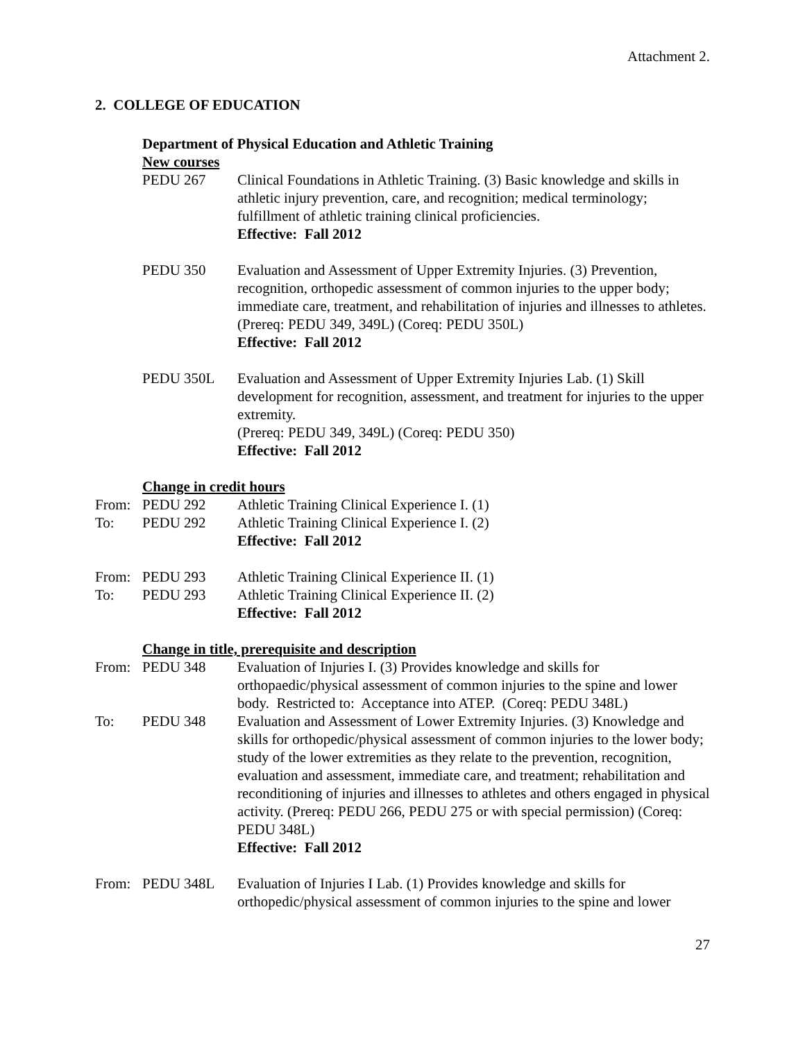Attachment 2.
2. COLLEGE OF EDUCATION
Department of Physical Education and Athletic Training
New courses
PEDU 267 Clinical Foundations in Athletic Training. (3) Basic knowledge and skills in athletic injury prevention, care, and recognition; medical terminology; fulfillment of athletic training clinical proficiencies.
Effective: Fall 2012
PEDU 350 Evaluation and Assessment of Upper Extremity Injuries. (3) Prevention, recognition, orthopedic assessment of common injuries to the upper body; immediate care, treatment, and rehabilitation of injuries and illnesses to athletes.
(Prereq: PEDU 349, 349L) (Coreq: PEDU 350L)
Effective: Fall 2012
PEDU 350L Evaluation and Assessment of Upper Extremity Injuries Lab. (1) Skill development for recognition, assessment, and treatment for injuries to the upper extremity.
(Prereq: PEDU 349, 349L) (Coreq: PEDU 350)
Effective: Fall 2012
Change in credit hours
From: PEDU 292 Athletic Training Clinical Experience I. (1)
To: PEDU 292 Athletic Training Clinical Experience I. (2)
Effective: Fall 2012
From: PEDU 293 Athletic Training Clinical Experience II. (1)
To: PEDU 293 Athletic Training Clinical Experience II. (2)
Effective: Fall 2012
Change in title, prerequisite and description
From: PEDU 348 Evaluation of Injuries I. (3) Provides knowledge and skills for orthopaedic/physical assessment of common injuries to the spine and lower body. Restricted to: Acceptance into ATEP. (Coreq: PEDU 348L)
To: PEDU 348 Evaluation and Assessment of Lower Extremity Injuries. (3) Knowledge and skills for orthopedic/physical assessment of common injuries to the lower body; study of the lower extremities as they relate to the prevention, recognition, evaluation and assessment, immediate care, and treatment; rehabilitation and reconditioning of injuries and illnesses to athletes and others engaged in physical activity. (Prereq: PEDU 266, PEDU 275 or with special permission) (Coreq: PEDU 348L)
Effective: Fall 2012
From: PEDU 348L Evaluation of Injuries I Lab. (1) Provides knowledge and skills for orthopedic/physical assessment of common injuries to the spine and lower
27